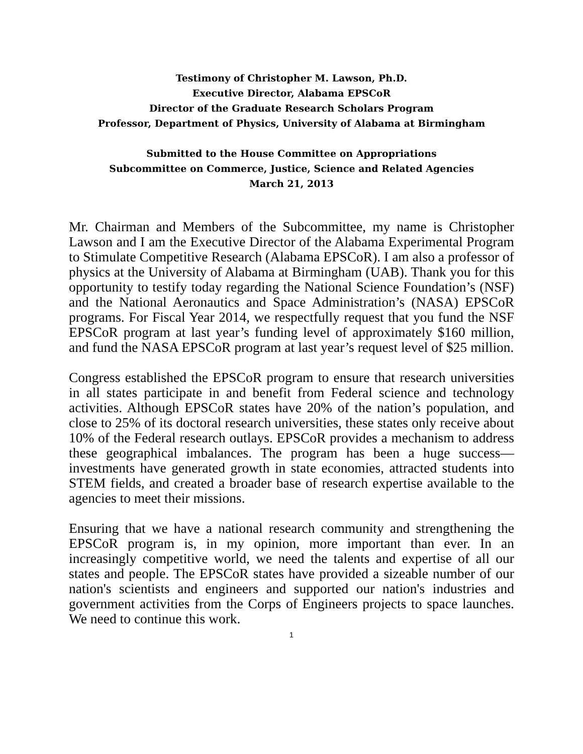Testimony of Christopher M. Lawson, Ph.D.
Executive Director, Alabama EPSCoR
Director of the Graduate Research Scholars Program
Professor, Department of Physics, University of Alabama at Birmingham
Submitted to the House Committee on Appropriations
Subcommittee on Commerce, Justice, Science and Related Agencies
March 21, 2013
Mr. Chairman and Members of the Subcommittee, my name is Christopher Lawson and I am the Executive Director of the Alabama Experimental Program to Stimulate Competitive Research (Alabama EPSCoR). I am also a professor of physics at the University of Alabama at Birmingham (UAB). Thank you for this opportunity to testify today regarding the National Science Foundation’s (NSF) and the National Aeronautics and Space Administration’s (NASA) EPSCoR programs. For Fiscal Year 2014, we respectfully request that you fund the NSF EPSCoR program at last year’s funding level of approximately $160 million, and fund the NASA EPSCoR program at last year’s request level of $25 million.
Congress established the EPSCoR program to ensure that research universities in all states participate in and benefit from Federal science and technology activities. Although EPSCoR states have 20% of the nation’s population, and close to 25% of its doctoral research universities, these states only receive about 10% of the Federal research outlays. EPSCoR provides a mechanism to address these geographical imbalances. The program has been a huge success—investments have generated growth in state economies, attracted students into STEM fields, and created a broader base of research expertise available to the agencies to meet their missions.
Ensuring that we have a national research community and strengthening the EPSCoR program is, in my opinion, more important than ever. In an increasingly competitive world, we need the talents and expertise of all our states and people. The EPSCoR states have provided a sizeable number of our nation's scientists and engineers and supported our nation's industries and government activities from the Corps of Engineers projects to space launches. We need to continue this work.
1